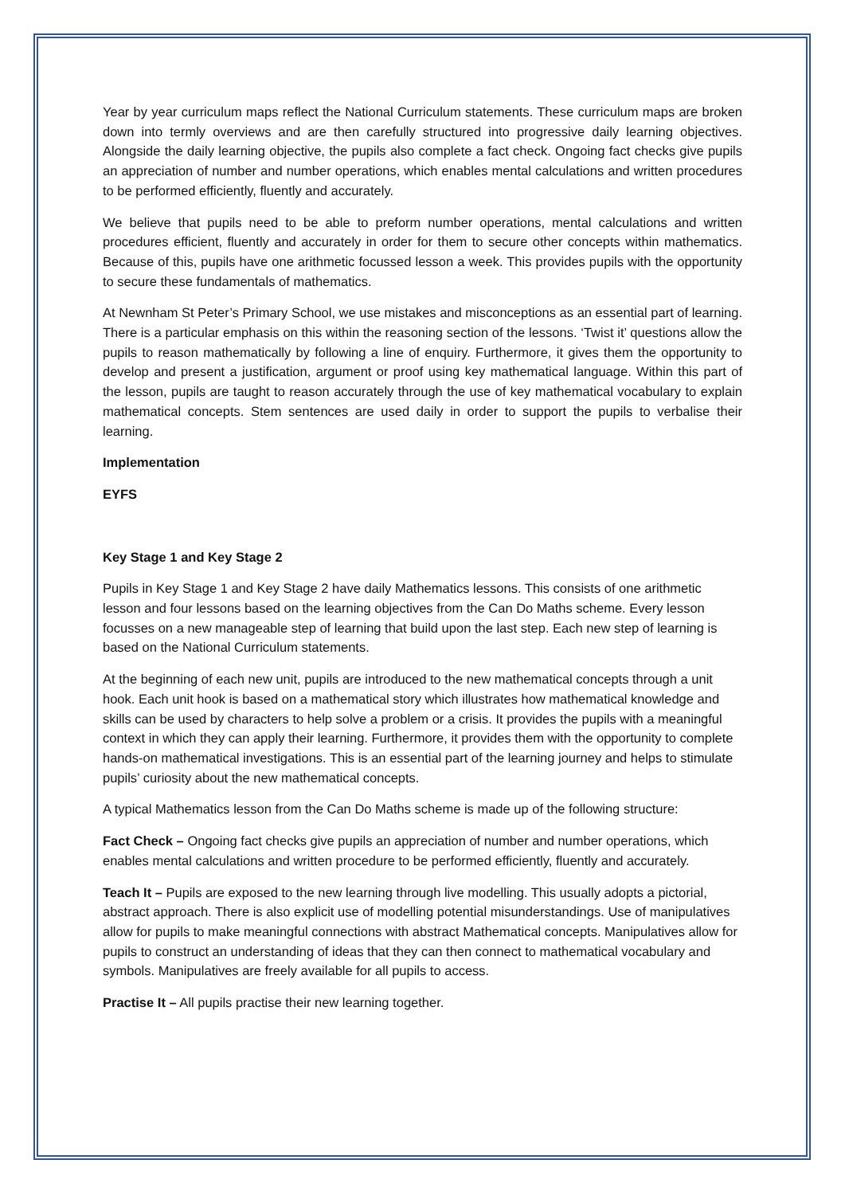Year by year curriculum maps reflect the National Curriculum statements. These curriculum maps are broken down into termly overviews and are then carefully structured into progressive daily learning objectives. Alongside the daily learning objective, the pupils also complete a fact check. Ongoing fact checks give pupils an appreciation of number and number operations, which enables mental calculations and written procedures to be performed efficiently, fluently and accurately.
We believe that pupils need to be able to preform number operations, mental calculations and written procedures efficient, fluently and accurately in order for them to secure other concepts within mathematics. Because of this, pupils have one arithmetic focussed lesson a week. This provides pupils with the opportunity to secure these fundamentals of mathematics.
At Newnham St Peter’s Primary School, we use mistakes and misconceptions as an essential part of learning. There is a particular emphasis on this within the reasoning section of the lessons. ‘Twist it’ questions allow the pupils to reason mathematically by following a line of enquiry. Furthermore, it gives them the opportunity to develop and present a justification, argument or proof using key mathematical language. Within this part of the lesson, pupils are taught to reason accurately through the use of key mathematical vocabulary to explain mathematical concepts. Stem sentences are used daily in order to support the pupils to verbalise their learning.
Implementation
EYFS
Key Stage 1 and Key Stage 2
Pupils in Key Stage 1 and Key Stage 2 have daily Mathematics lessons. This consists of one arithmetic lesson and four lessons based on the learning objectives from the Can Do Maths scheme. Every lesson focusses on a new manageable step of learning that build upon the last step. Each new step of learning is based on the National Curriculum statements.
At the beginning of each new unit, pupils are introduced to the new mathematical concepts through a unit hook. Each unit hook is based on a mathematical story which illustrates how mathematical knowledge and skills can be used by characters to help solve a problem or a crisis. It provides the pupils with a meaningful context in which they can apply their learning. Furthermore, it provides them with the opportunity to complete hands-on mathematical investigations. This is an essential part of the learning journey and helps to stimulate pupils’ curiosity about the new mathematical concepts.
A typical Mathematics lesson from the Can Do Maths scheme is made up of the following structure:
Fact Check – Ongoing fact checks give pupils an appreciation of number and number operations, which enables mental calculations and written procedure to be performed efficiently, fluently and accurately.
Teach It – Pupils are exposed to the new learning through live modelling. This usually adopts a pictorial, abstract approach. There is also explicit use of modelling potential misunderstandings. Use of manipulatives allow for pupils to make meaningful connections with abstract Mathematical concepts. Manipulatives allow for pupils to construct an understanding of ideas that they can then connect to mathematical vocabulary and symbols. Manipulatives are freely available for all pupils to access.
Practise It – All pupils practise their new learning together.